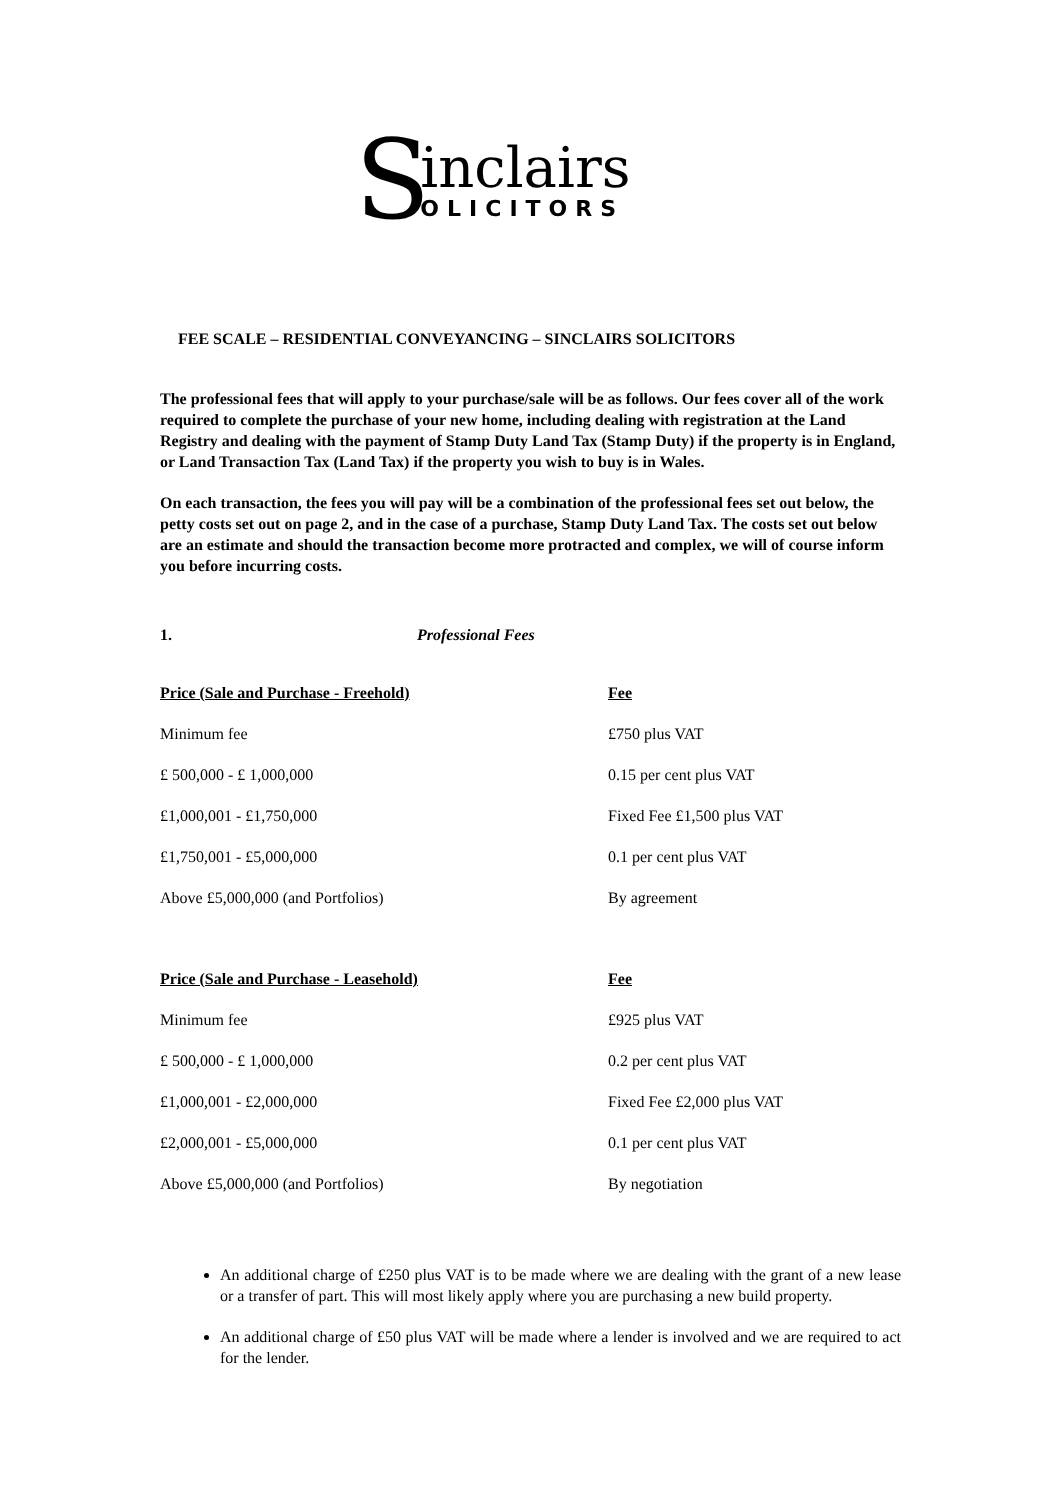S
inclairs
OLICITORS
FEE SCALE – RESIDENTIAL CONVEYANCING – SINCLAIRS SOLICITORS
The professional fees that will apply to your purchase/sale will be as follows. Our fees cover all of the work required to complete the purchase of your new home, including dealing with registration at the Land Registry and dealing with the payment of Stamp Duty Land Tax (Stamp Duty) if the property is in England, or Land Transaction Tax (Land Tax) if the property you wish to buy is in Wales.
On each transaction, the fees you will pay will be a combination of the professional fees set out below, the petty costs set out on page 2, and in the case of a purchase, Stamp Duty Land Tax. The costs set out below are an estimate and should the transaction become more protracted and complex, we will of course inform you before incurring costs.
1. Professional Fees
| Price (Sale and Purchase - Freehold) | Fee |
| --- | --- |
| Minimum fee | £750 plus VAT |
| £ 500,000 - £ 1,000,000 | 0.15 per cent plus VAT |
| £1,000,001 - £1,750,000 | Fixed Fee £1,500 plus VAT |
| £1,750,001 - £5,000,000 | 0.1 per cent plus VAT |
| Above £5,000,000 (and Portfolios) | By agreement |
| Price (Sale and Purchase - Leasehold) | Fee |
| --- | --- |
| Minimum fee | £925 plus VAT |
| £ 500,000 - £ 1,000,000 | 0.2 per cent plus VAT |
| £1,000,001 - £2,000,000 | Fixed Fee £2,000 plus VAT |
| £2,000,001 - £5,000,000 | 0.1 per cent plus VAT |
| Above £5,000,000 (and Portfolios) | By negotiation |
An additional charge of £250 plus VAT is to be made where we are dealing with the grant of a new lease or a transfer of part. This will most likely apply where you are purchasing a new build property.
An additional charge of £50 plus VAT will be made where a lender is involved and we are required to act for the lender.